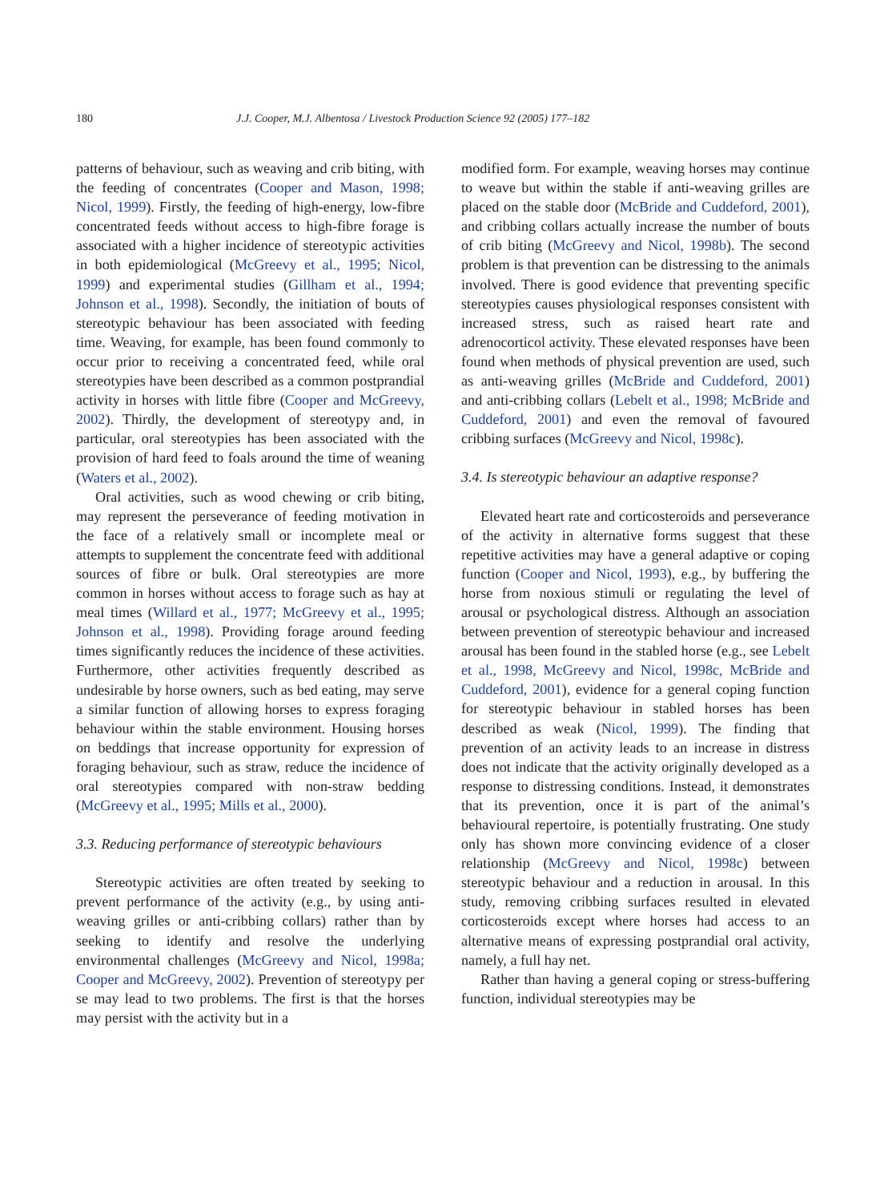180 J.J. Cooper, M.J. Albentosa / Livestock Production Science 92 (2005) 177–182
patterns of behaviour, such as weaving and crib biting, with the feeding of concentrates (Cooper and Mason, 1998; Nicol, 1999). Firstly, the feeding of high-energy, low-fibre concentrated feeds without access to high-fibre forage is associated with a higher incidence of stereotypic activities in both epidemiological (McGreevy et al., 1995; Nicol, 1999) and experimental studies (Gillham et al., 1994; Johnson et al., 1998). Secondly, the initiation of bouts of stereotypic behaviour has been associated with feeding time. Weaving, for example, has been found commonly to occur prior to receiving a concentrated feed, while oral stereotypies have been described as a common postprandial activity in horses with little fibre (Cooper and McGreevy, 2002). Thirdly, the development of stereotypy and, in particular, oral stereotypies has been associated with the provision of hard feed to foals around the time of weaning (Waters et al., 2002).
Oral activities, such as wood chewing or crib biting, may represent the perseverance of feeding motivation in the face of a relatively small or incomplete meal or attempts to supplement the concentrate feed with additional sources of fibre or bulk. Oral stereotypies are more common in horses without access to forage such as hay at meal times (Willard et al., 1977; McGreevy et al., 1995; Johnson et al., 1998). Providing forage around feeding times significantly reduces the incidence of these activities. Furthermore, other activities frequently described as undesirable by horse owners, such as bed eating, may serve a similar function of allowing horses to express foraging behaviour within the stable environment. Housing horses on beddings that increase opportunity for expression of foraging behaviour, such as straw, reduce the incidence of oral stereotypies compared with non-straw bedding (McGreevy et al., 1995; Mills et al., 2000).
3.3. Reducing performance of stereotypic behaviours
Stereotypic activities are often treated by seeking to prevent performance of the activity (e.g., by using anti-weaving grilles or anti-cribbing collars) rather than by seeking to identify and resolve the underlying environmental challenges (McGreevy and Nicol, 1998a; Cooper and McGreevy, 2002). Prevention of stereotypy per se may lead to two problems. The first is that the horses may persist with the activity but in a
modified form. For example, weaving horses may continue to weave but within the stable if anti-weaving grilles are placed on the stable door (McBride and Cuddeford, 2001), and cribbing collars actually increase the number of bouts of crib biting (McGreevy and Nicol, 1998b). The second problem is that prevention can be distressing to the animals involved. There is good evidence that preventing specific stereotypies causes physiological responses consistent with increased stress, such as raised heart rate and adrenocorticol activity. These elevated responses have been found when methods of physical prevention are used, such as anti-weaving grilles (McBride and Cuddeford, 2001) and anti-cribbing collars (Lebelt et al., 1998; McBride and Cuddeford, 2001) and even the removal of favoured cribbing surfaces (McGreevy and Nicol, 1998c).
3.4. Is stereotypic behaviour an adaptive response?
Elevated heart rate and corticosteroids and perseverance of the activity in alternative forms suggest that these repetitive activities may have a general adaptive or coping function (Cooper and Nicol, 1993), e.g., by buffering the horse from noxious stimuli or regulating the level of arousal or psychological distress. Although an association between prevention of stereotypic behaviour and increased arousal has been found in the stabled horse (e.g., see Lebelt et al., 1998, McGreevy and Nicol, 1998c, McBride and Cuddeford, 2001), evidence for a general coping function for stereotypic behaviour in stabled horses has been described as weak (Nicol, 1999). The finding that prevention of an activity leads to an increase in distress does not indicate that the activity originally developed as a response to distressing conditions. Instead, it demonstrates that its prevention, once it is part of the animal’s behavioural repertoire, is potentially frustrating. One study only has shown more convincing evidence of a closer relationship (McGreevy and Nicol, 1998c) between stereotypic behaviour and a reduction in arousal. In this study, removing cribbing surfaces resulted in elevated corticosteroids except where horses had access to an alternative means of expressing postprandial oral activity, namely, a full hay net.
Rather than having a general coping or stress-buffering function, individual stereotypies may be